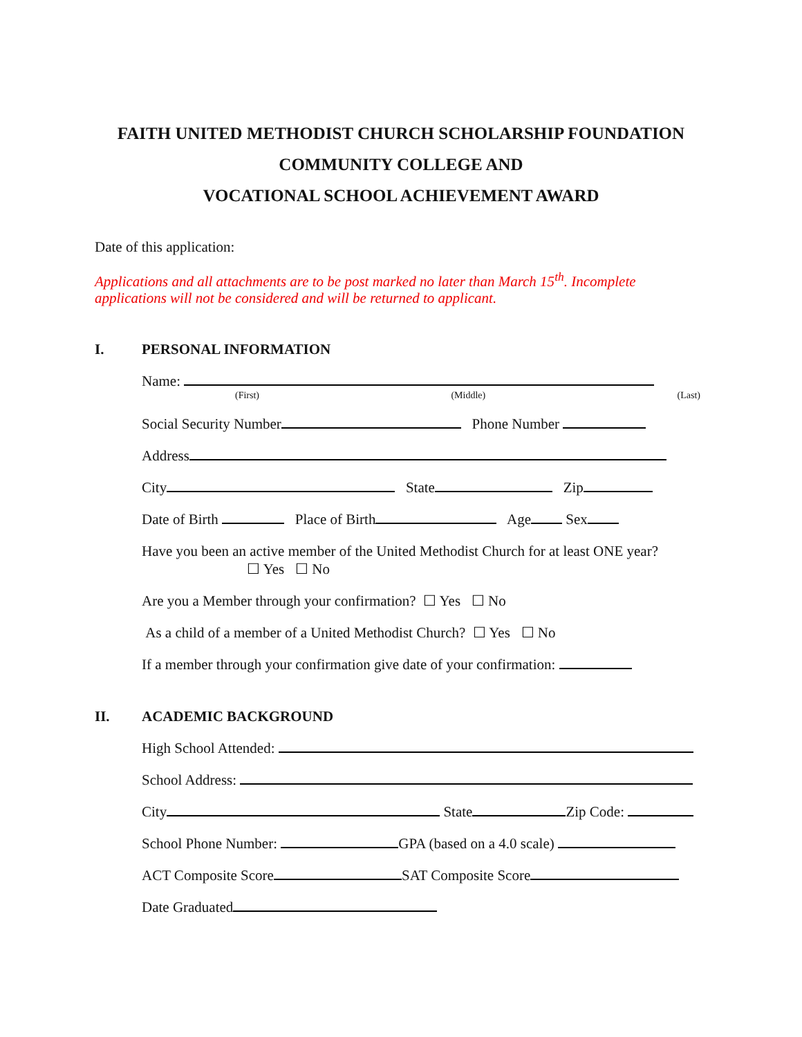FAITH UNITED METHODIST CHURCH SCHOLARSHIP FOUNDATION
COMMUNITY COLLEGE AND
VOCATIONAL SCHOOL ACHIEVEMENT AWARD
Date of this application:
Applications and all attachments are to be post marked no later than March 15<sup>th</sup>. Incomplete applications will not be considered and will be returned to applicant.
I. PERSONAL INFORMATION
Name:
(First) (Middle) (Last)
Social Security Number Phone Number
Address
City State Zip
Date of Birth Place of Birth Age Sex
Have you been an active member of the United Methodist Church for at least ONE year?
☐ Yes ☐ No
Are you a Member through your confirmation? ☐ Yes ☐ No
As a child of a member of a United Methodist Church? ☐ Yes ☐ No
If a member through your confirmation give date of your confirmation:
II. ACADEMIC BACKGROUND
High School Attended:
School Address:
City State Zip Code:
School Phone Number: GPA (based on a 4.0 scale)
ACT Composite Score SAT Composite Score
Date Graduated